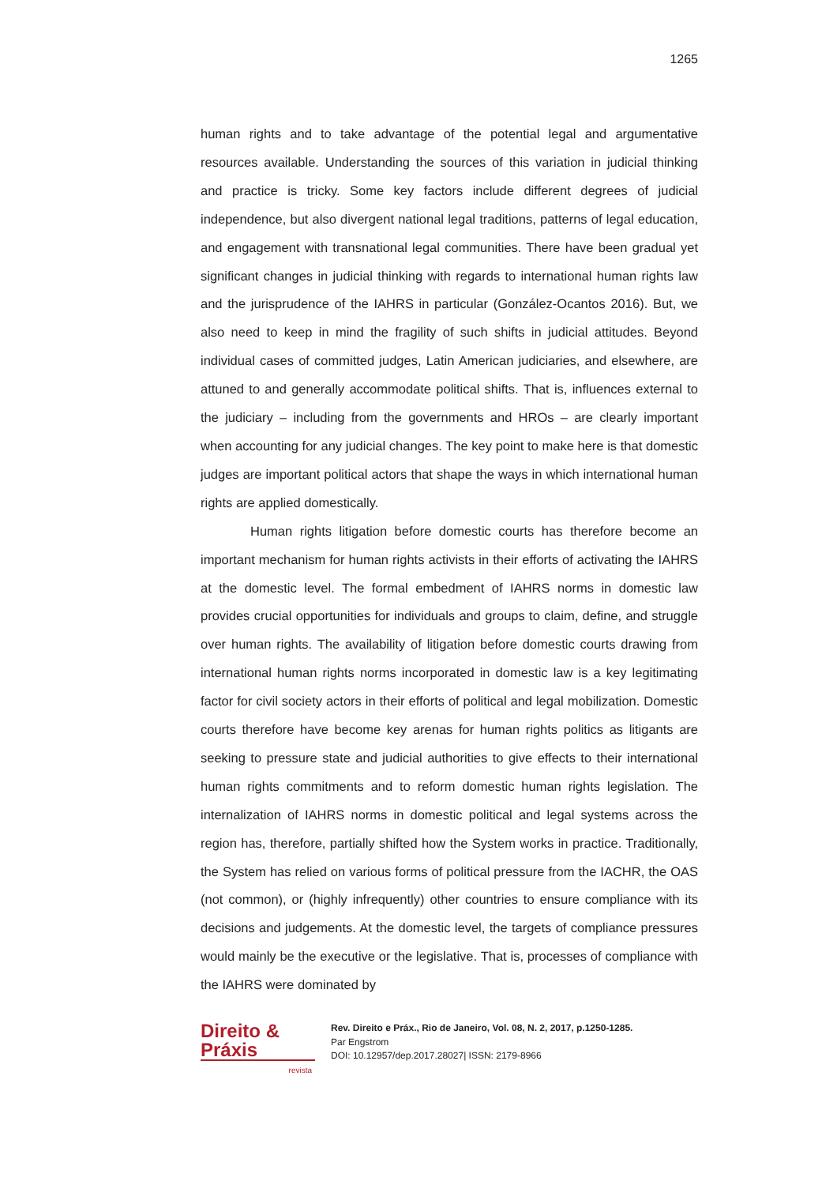1265
human rights and to take advantage of the potential legal and argumentative resources available. Understanding the sources of this variation in judicial thinking and practice is tricky. Some key factors include different degrees of judicial independence, but also divergent national legal traditions, patterns of legal education, and engagement with transnational legal communities. There have been gradual yet significant changes in judicial thinking with regards to international human rights law and the jurisprudence of the IAHRS in particular (González-Ocantos 2016). But, we also need to keep in mind the fragility of such shifts in judicial attitudes. Beyond individual cases of committed judges, Latin American judiciaries, and elsewhere, are attuned to and generally accommodate political shifts. That is, influences external to the judiciary – including from the governments and HROs – are clearly important when accounting for any judicial changes. The key point to make here is that domestic judges are important political actors that shape the ways in which international human rights are applied domestically.
Human rights litigation before domestic courts has therefore become an important mechanism for human rights activists in their efforts of activating the IAHRS at the domestic level. The formal embedment of IAHRS norms in domestic law provides crucial opportunities for individuals and groups to claim, define, and struggle over human rights. The availability of litigation before domestic courts drawing from international human rights norms incorporated in domestic law is a key legitimating factor for civil society actors in their efforts of political and legal mobilization. Domestic courts therefore have become key arenas for human rights politics as litigants are seeking to pressure state and judicial authorities to give effects to their international human rights commitments and to reform domestic human rights legislation. The internalization of IAHRS norms in domestic political and legal systems across the region has, therefore, partially shifted how the System works in practice. Traditionally, the System has relied on various forms of political pressure from the IACHR, the OAS (not common), or (highly infrequently) other countries to ensure compliance with its decisions and judgements. At the domestic level, the targets of compliance pressures would mainly be the executive or the legislative. That is, processes of compliance with the IAHRS were dominated by
Direito & Práxis
revista
Rev. Direito e Práx., Rio de Janeiro, Vol. 08, N. 2, 2017, p.1250-1285.
Par Engstrom
DOI: 10.12957/dep.2017.28027| ISSN: 2179-8966